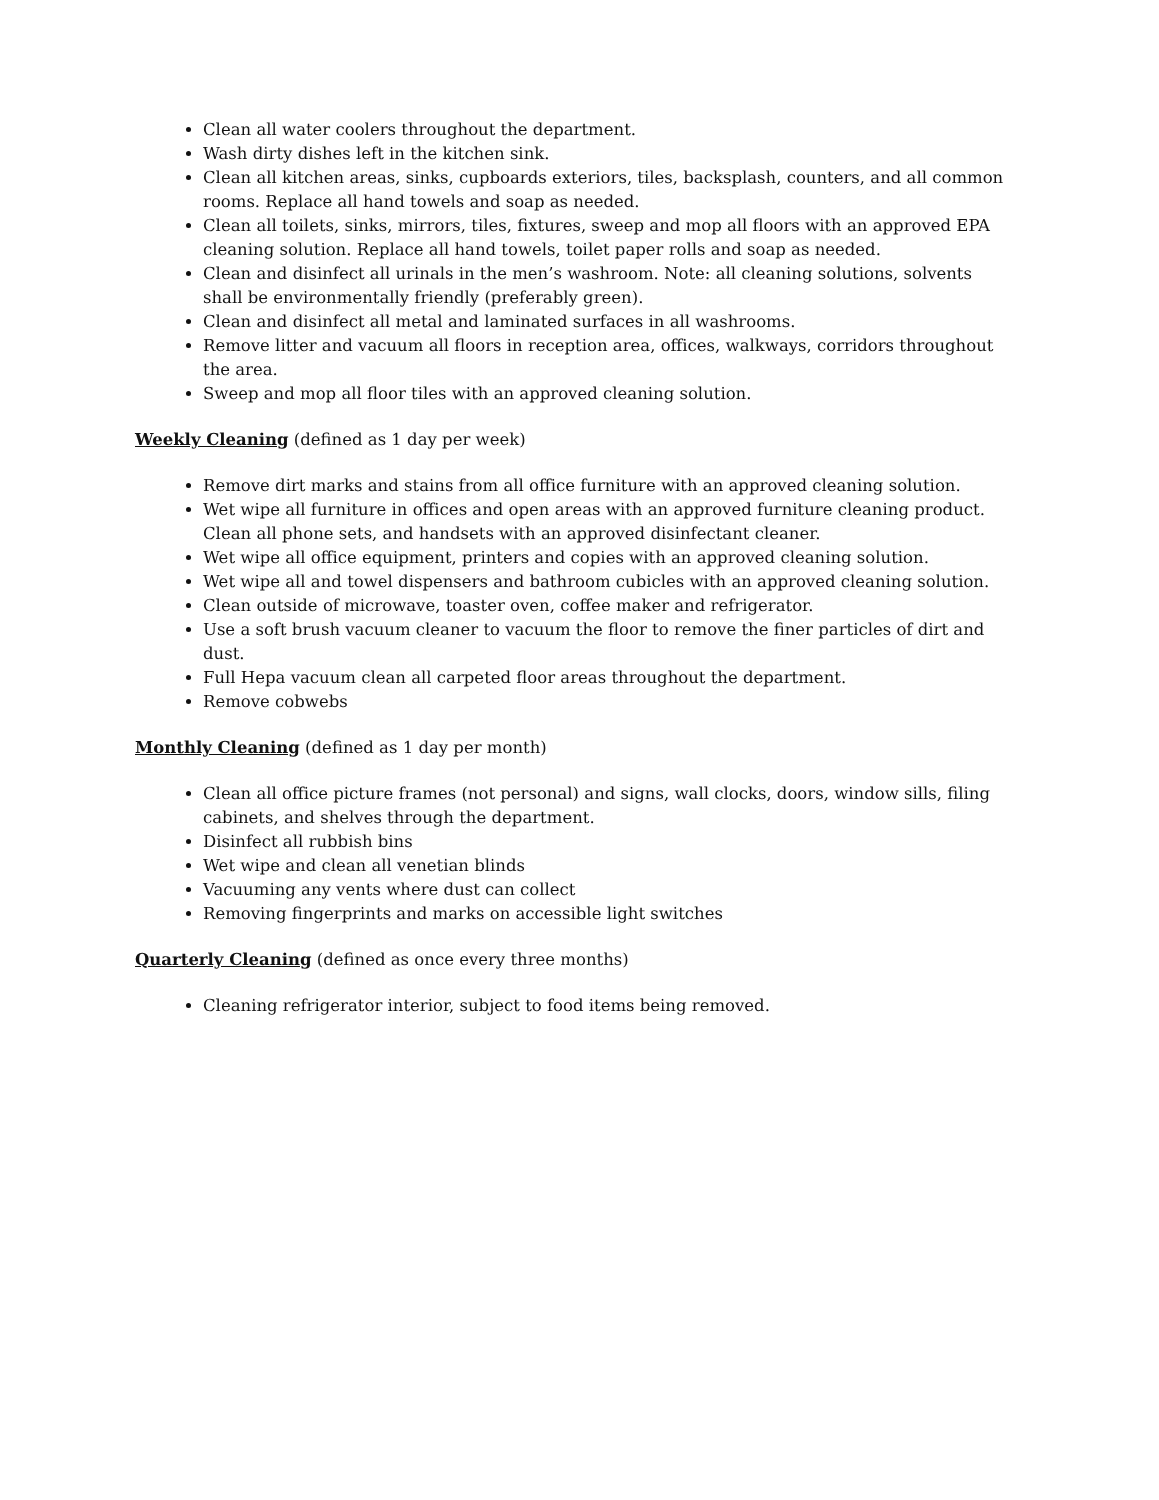Clean all water coolers throughout the department.
Wash dirty dishes left in the kitchen sink.
Clean all kitchen areas, sinks, cupboards exteriors, tiles, backsplash, counters, and all common rooms. Replace all hand towels and soap as needed.
Clean all toilets, sinks, mirrors, tiles, fixtures, sweep and mop all floors with an approved EPA cleaning solution. Replace all hand towels, toilet paper rolls and soap as needed.
Clean and disinfect all urinals in the men’s washroom. Note: all cleaning solutions, solvents shall be environmentally friendly (preferably green).
Clean and disinfect all metal and laminated surfaces in all washrooms.
Remove litter and vacuum all floors in reception area, offices, walkways, corridors throughout the area.
Sweep and mop all floor tiles with an approved cleaning solution.
Weekly Cleaning (defined as 1 day per week)
Remove dirt marks and stains from all office furniture with an approved cleaning solution.
Wet wipe all furniture in offices and open areas with an approved furniture cleaning product. Clean all phone sets, and handsets with an approved disinfectant cleaner.
Wet wipe all office equipment, printers and copies with an approved cleaning solution.
Wet wipe all and towel dispensers and bathroom cubicles with an approved cleaning solution.
Clean outside of microwave, toaster oven, coffee maker and refrigerator.
Use a soft brush vacuum cleaner to vacuum the floor to remove the finer particles of dirt and dust.
Full Hepa vacuum clean all carpeted floor areas throughout the department.
Remove cobwebs
Monthly Cleaning (defined as 1 day per month)
Clean all office picture frames (not personal) and signs, wall clocks, doors, window sills, filing cabinets, and shelves through the department.
Disinfect all rubbish bins
Wet wipe and clean all venetian blinds
Vacuuming any vents where dust can collect
Removing fingerprints and marks on accessible light switches
Quarterly Cleaning (defined as once every three months)
Cleaning refrigerator interior, subject to food items being removed.